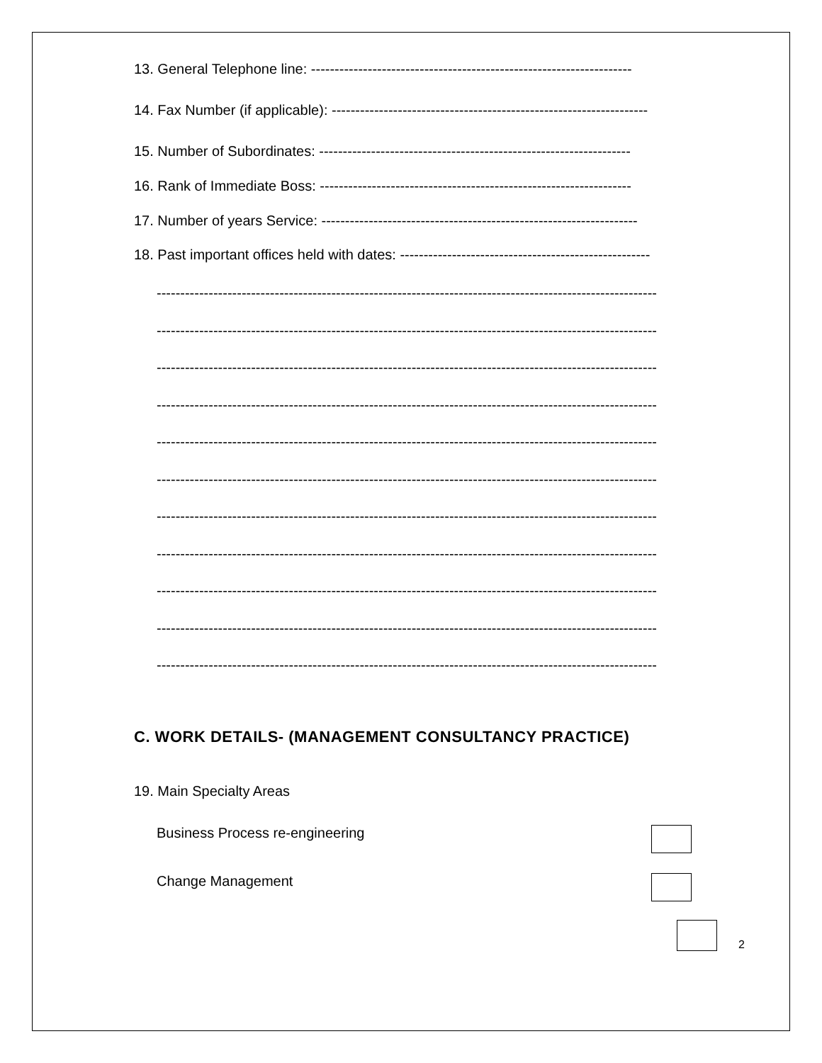13. General Telephone line: --------------------------------------------------------------------
14. Fax Number (if applicable): -------------------------------------------------------------------
15. Number of Subordinates: ------------------------------------------------------------------
16. Rank of Immediate Boss: ------------------------------------------------------------------
17. Number of years Service: -------------------------------------------------------------------
18. Past important offices held with dates: -----------------------------------------------------
----------------------------------------------------------------------------------------------------------
----------------------------------------------------------------------------------------------------------
----------------------------------------------------------------------------------------------------------
----------------------------------------------------------------------------------------------------------
----------------------------------------------------------------------------------------------------------
----------------------------------------------------------------------------------------------------------
----------------------------------------------------------------------------------------------------------
----------------------------------------------------------------------------------------------------------
----------------------------------------------------------------------------------------------------------
----------------------------------------------------------------------------------------------------------
----------------------------------------------------------------------------------------------------------
C. WORK DETAILS- (MANAGEMENT CONSULTANCY PRACTICE)
19. Main Specialty Areas
Business Process re-engineering
Change Management
2